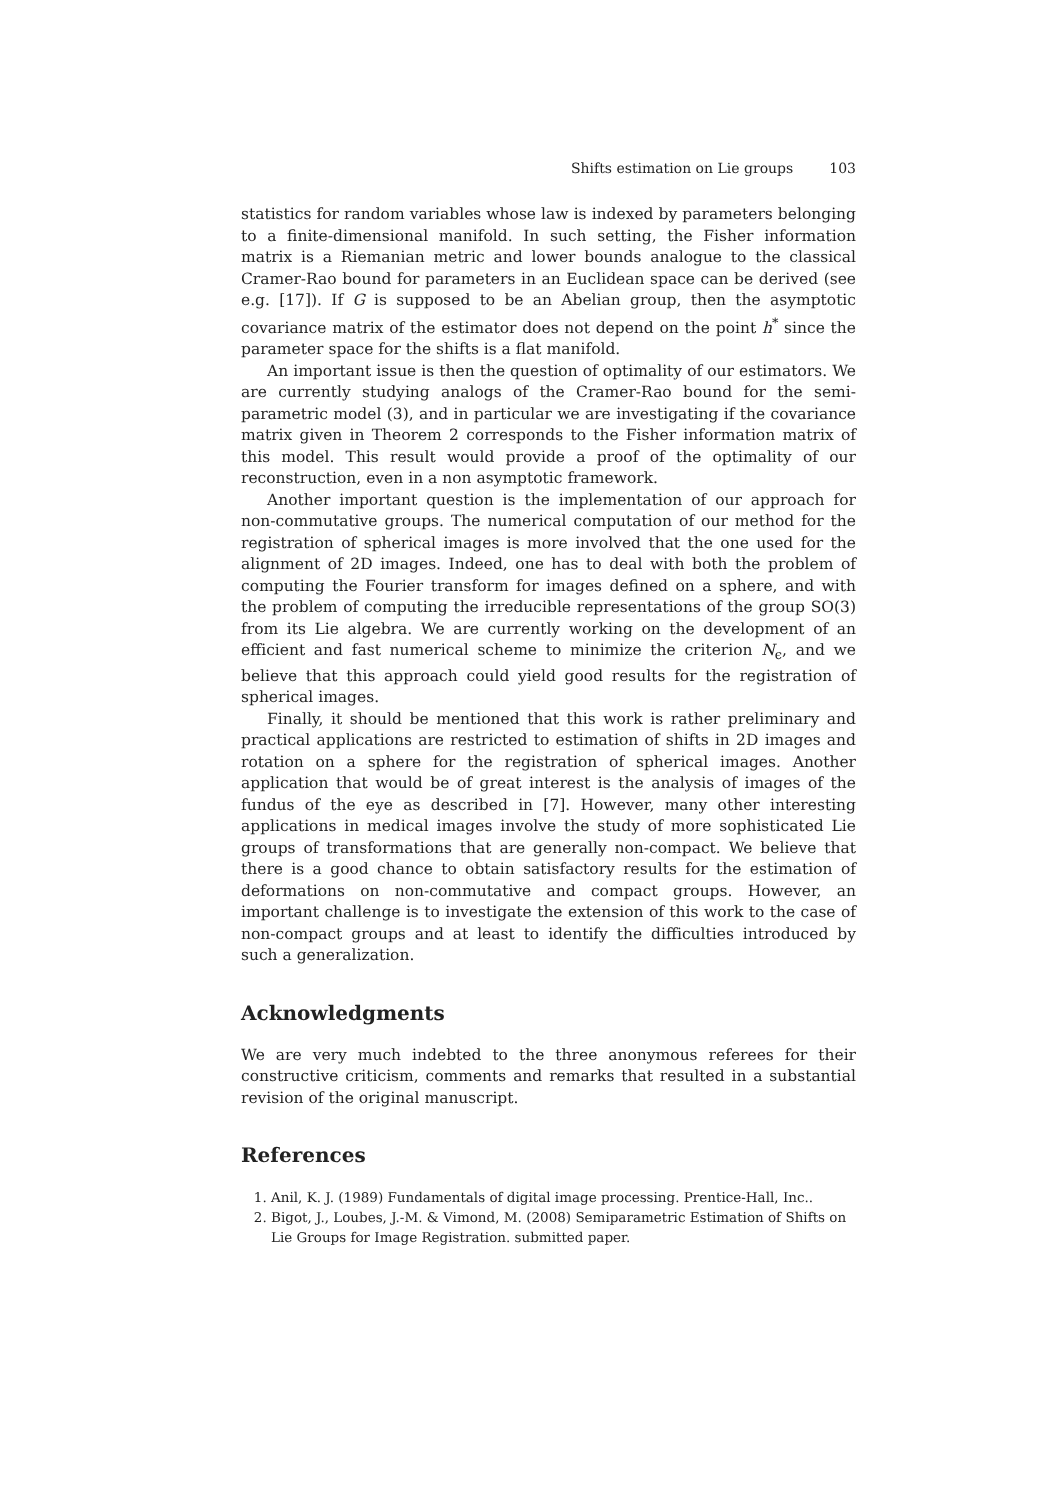Shifts estimation on Lie groups 103
statistics for random variables whose law is indexed by parameters belonging to a finite-dimensional manifold. In such setting, the Fisher information matrix is a Riemanian metric and lower bounds analogue to the classical Cramer-Rao bound for parameters in an Euclidean space can be derived (see e.g. [17]). If G is supposed to be an Abelian group, then the asymptotic covariance matrix of the estimator does not depend on the point h<sup>*</sup> since the parameter space for the shifts is a flat manifold.
An important issue is then the question of optimality of our estimators. We are currently studying analogs of the Cramer-Rao bound for the semi-parametric model (3), and in particular we are investigating if the covariance matrix given in Theorem 2 corresponds to the Fisher information matrix of this model. This result would provide a proof of the optimality of our reconstruction, even in a non asymptotic framework.
Another important question is the implementation of our approach for non-commutative groups. The numerical computation of our method for the registration of spherical images is more involved that the one used for the alignment of 2D images. Indeed, one has to deal with both the problem of computing the Fourier transform for images defined on a sphere, and with the problem of computing the irreducible representations of the group SO(3) from its Lie algebra. We are currently working on the development of an efficient and fast numerical scheme to minimize the criterion N<sub>ϵ</sub>, and we believe that this approach could yield good results for the registration of spherical images.
Finally, it should be mentioned that this work is rather preliminary and practical applications are restricted to estimation of shifts in 2D images and rotation on a sphere for the registration of spherical images. Another application that would be of great interest is the analysis of images of the fundus of the eye as described in [7]. However, many other interesting applications in medical images involve the study of more sophisticated Lie groups of transformations that are generally non-compact. We believe that there is a good chance to obtain satisfactory results for the estimation of deformations on non-commutative and compact groups. However, an important challenge is to investigate the extension of this work to the case of non-compact groups and at least to identify the difficulties introduced by such a generalization.
Acknowledgments
We are very much indebted to the three anonymous referees for their constructive criticism, comments and remarks that resulted in a substantial revision of the original manuscript.
References
1. Anil, K. J. (1989) Fundamentals of digital image processing. Prentice-Hall, Inc..
2. Bigot, J., Loubes, J.-M. & Vimond, M. (2008) Semiparametric Estimation of Shifts on Lie Groups for Image Registration. submitted paper.